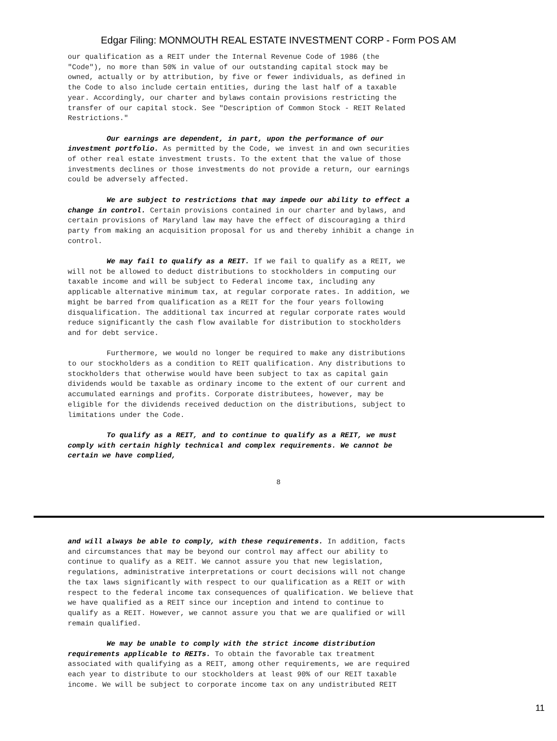Edgar Filing: MONMOUTH REAL ESTATE INVESTMENT CORP - Form POS AM
our qualification as a REIT under the Internal Revenue Code of 1986 (the "Code"), no more than 50% in value of our outstanding capital stock may be owned, actually or by attribution, by five or fewer individuals, as defined in the Code to also include certain entities, during the last half of a taxable year. Accordingly, our charter and bylaws contain provisions restricting the transfer of our capital stock. See "Description of Common Stock - REIT Related Restrictions."
Our earnings are dependent, in part, upon the performance of our investment portfolio. As permitted by the Code, we invest in and own securities of other real estate investment trusts. To the extent that the value of those investments declines or those investments do not provide a return, our earnings could be adversely affected.
We are subject to restrictions that may impede our ability to effect a change in control. Certain provisions contained in our charter and bylaws, and certain provisions of Maryland law may have the effect of discouraging a third party from making an acquisition proposal for us and thereby inhibit a change in control.
We may fail to qualify as a REIT. If we fail to qualify as a REIT, we will not be allowed to deduct distributions to stockholders in computing our taxable income and will be subject to Federal income tax, including any applicable alternative minimum tax, at regular corporate rates. In addition, we might be barred from qualification as a REIT for the four years following disqualification. The additional tax incurred at regular corporate rates would reduce significantly the cash flow available for distribution to stockholders and for debt service.
Furthermore, we would no longer be required to make any distributions to our stockholders as a condition to REIT qualification. Any distributions to stockholders that otherwise would have been subject to tax as capital gain dividends would be taxable as ordinary income to the extent of our current and accumulated earnings and profits. Corporate distributees, however, may be eligible for the dividends received deduction on the distributions, subject to limitations under the Code.
To qualify as a REIT, and to continue to qualify as a REIT, we must comply with certain highly technical and complex requirements. We cannot be certain we have complied,
8
and will always be able to comply, with these requirements. In addition, facts and circumstances that may be beyond our control may affect our ability to continue to qualify as a REIT. We cannot assure you that new legislation, regulations, administrative interpretations or court decisions will not change the tax laws significantly with respect to our qualification as a REIT or with respect to the federal income tax consequences of qualification. We believe that we have qualified as a REIT since our inception and intend to continue to qualify as a REIT. However, we cannot assure you that we are qualified or will remain qualified.
We may be unable to comply with the strict income distribution requirements applicable to REITs. To obtain the favorable tax treatment associated with qualifying as a REIT, among other requirements, we are required each year to distribute to our stockholders at least 90% of our REIT taxable income. We will be subject to corporate income tax on any undistributed REIT
11